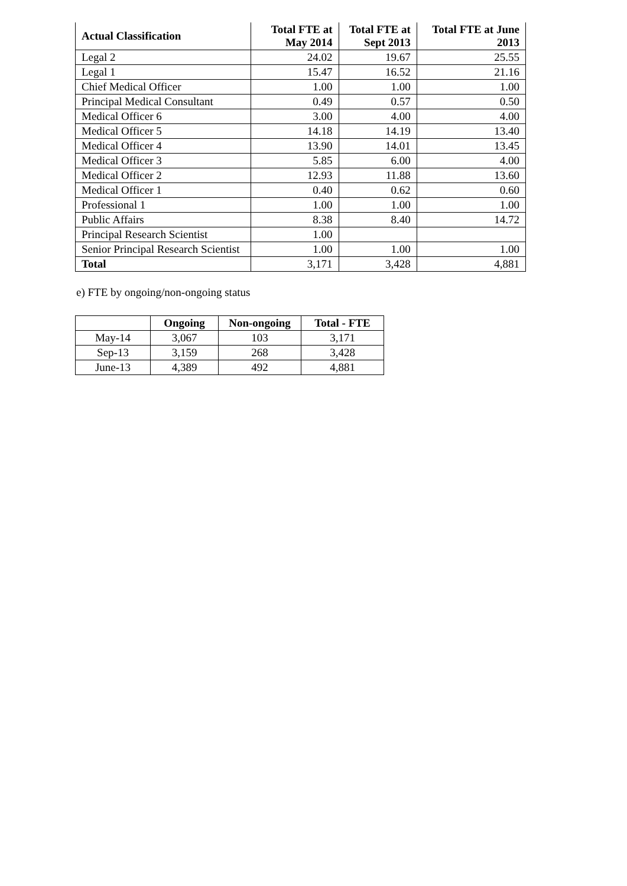| Actual Classification | Total FTE at May 2014 | Total FTE at Sept 2013 | Total FTE at June 2013 |
| --- | --- | --- | --- |
| Legal 2 | 24.02 | 19.67 | 25.55 |
| Legal 1 | 15.47 | 16.52 | 21.16 |
| Chief Medical Officer | 1.00 | 1.00 | 1.00 |
| Principal Medical Consultant | 0.49 | 0.57 | 0.50 |
| Medical Officer 6 | 3.00 | 4.00 | 4.00 |
| Medical Officer 5 | 14.18 | 14.19 | 13.40 |
| Medical Officer 4 | 13.90 | 14.01 | 13.45 |
| Medical Officer 3 | 5.85 | 6.00 | 4.00 |
| Medical Officer 2 | 12.93 | 11.88 | 13.60 |
| Medical Officer 1 | 0.40 | 0.62 | 0.60 |
| Professional 1 | 1.00 | 1.00 | 1.00 |
| Public Affairs | 8.38 | 8.40 | 14.72 |
| Principal Research Scientist | 1.00 | | |
| Senior Principal Research Scientist | 1.00 | 1.00 | 1.00 |
| Total | 3,171 | 3,428 | 4,881 |
e) FTE by ongoing/non-ongoing status
| | Ongoing | Non-ongoing | Total - FTE |
| --- | --- | --- | --- |
| May-14 | 3,067 | 103 | 3,171 |
| Sep-13 | 3,159 | 268 | 3,428 |
| June-13 | 4,389 | 492 | 4,881 |